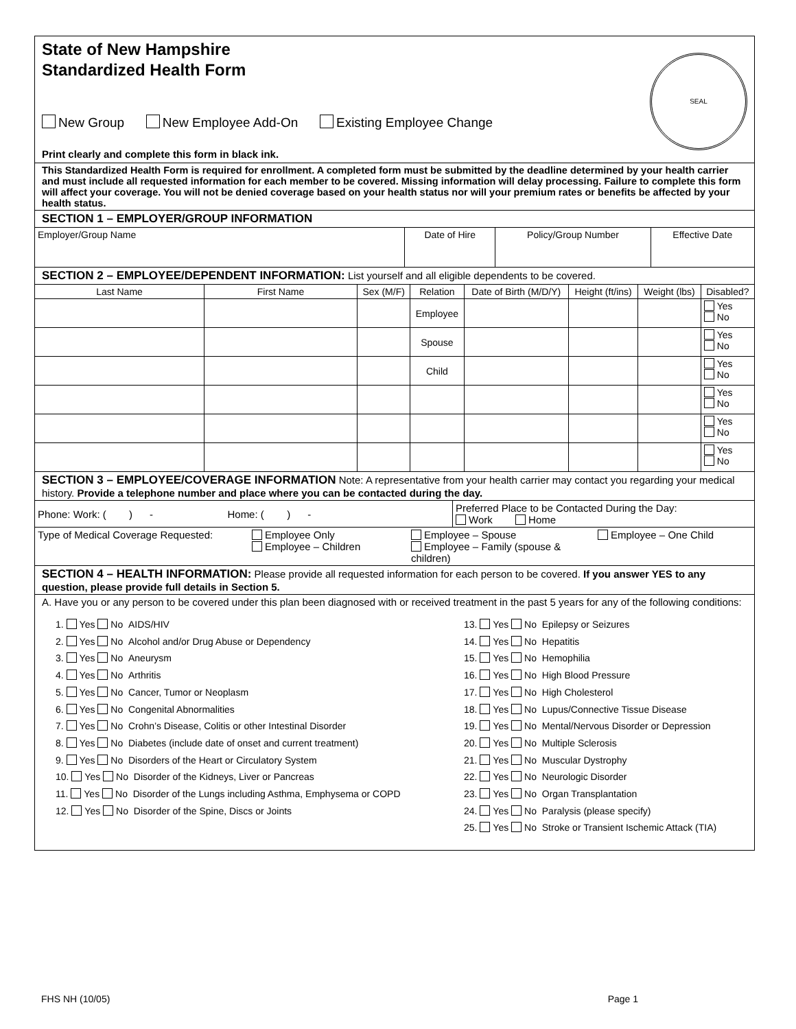State of New Hampshire
Standardized Health Form
New Group New Employee Add-On Existing Employee Change
Print clearly and complete this form in black ink.
SEAL
This Standardized Health Form is required for enrollment. A completed form must be submitted by the deadline determined by your health carrier and must include all requested information for each member to be covered. Missing information will delay processing. Failure to complete this form will affect your coverage. You will not be denied coverage based on your health status nor will your premium rates or benefits be affected by your health status.
SECTION 1 – EMPLOYER/GROUP INFORMATION
| Employer/Group Name | Date of Hire | Policy/Group Number | Effective Date |
SECTION 2 – EMPLOYEE/DEPENDENT INFORMATION: List yourself and all eligible dependents to be covered.
| Last Name | First Name | Sex (M/F) | Relation | Date of Birth (M/D/Y) | Height (ft/ins) | Weight (lbs) | Disabled? |
| --- | --- | --- | --- | --- | --- | --- | --- |
| | | | Employee | | | | Yes No |
| | | | Spouse | | | | Yes No |
| | | | Child | | | | Yes No |
| | | | | | | | Yes No |
| | | | | | | | Yes No |
| | | | | | | | Yes No |
SECTION 3 – EMPLOYEE/COVERAGE INFORMATION Note: A representative from your health carrier may contact you regarding your medical history. Provide a telephone number and place where you can be contacted during the day.
| Phone: Work: ( ) - Home: ( ) - | Preferred Place to be Contacted During the Day: Work Home |
| Type of Medical Coverage Requested: Employee Only Employee – Children Employee – Spouse Employee – Family (spouse & children) Employee – One Child | |
SECTION 4 – HEALTH INFORMATION: Please provide all requested information for each person to be covered. If you answer YES to any question, please provide full details in Section 5.
A. Have you or any person to be covered under this plan been diagnosed with or received treatment in the past 5 years for any of the following conditions:
1. Yes No AIDS/HIV
2. Yes No Alcohol and/or Drug Abuse or Dependency
3. Yes No Aneurysm
4. Yes No Arthritis
5. Yes No Cancer, Tumor or Neoplasm
6. Yes No Congenital Abnormalities
7. Yes No Crohn’s Disease, Colitis or other Intestinal Disorder
8. Yes No Diabetes (include date of onset and current treatment)
9. Yes No Disorders of the Heart or Circulatory System
10. Yes No Disorder of the Kidneys, Liver or Pancreas
11. Yes No Disorder of the Lungs including Asthma, Emphysema or COPD
12. Yes No Disorder of the Spine, Discs or Joints
13. Yes No Epilepsy or Seizures
14. Yes No Hepatitis
15. Yes No Hemophilia
16. Yes No High Blood Pressure
17. Yes No High Cholesterol
18. Yes No Lupus/Connective Tissue Disease
19. Yes No Mental/Nervous Disorder or Depression
20. Yes No Multiple Sclerosis
21. Yes No Muscular Dystrophy
22. Yes No Neurologic Disorder
23. Yes No Organ Transplantation
24. Yes No Paralysis (please specify)
25. Yes No Stroke or Transient Ischemic Attack (TIA)
FHS NH (10/05) Page 1